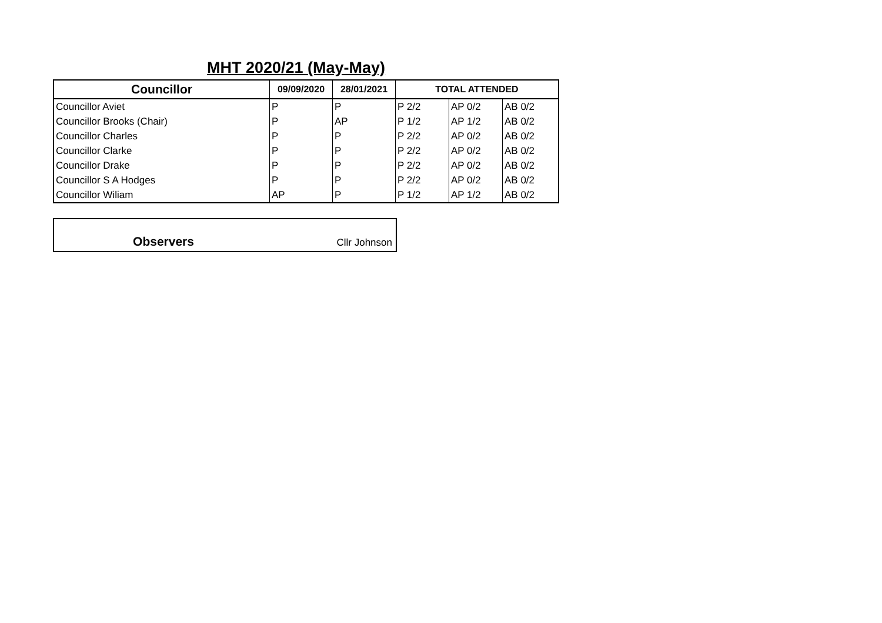MHT 2020/21 (May-May)
| Councillor | 09/09/2020 | 28/01/2021 | TOTAL ATTENDED | | |
| --- | --- | --- | --- | --- | --- |
| Councillor Aviet | P | P | P 2/2 | AP 0/2 | AB 0/2 |
| Councillor Brooks (Chair) | P | AP | P 1/2 | AP 1/2 | AB 0/2 |
| Councillor Charles | P | P | P 2/2 | AP 0/2 | AB 0/2 |
| Councillor Clarke | P | P | P 2/2 | AP 0/2 | AB 0/2 |
| Councillor Drake | P | P | P 2/2 | AP 0/2 | AB 0/2 |
| Councillor S A Hodges | P | P | P 2/2 | AP 0/2 | AB 0/2 |
| Councillor Wiliam | AP | P | P 1/2 | AP 1/2 | AB 0/2 |
| Observers | Cllr Johnson |